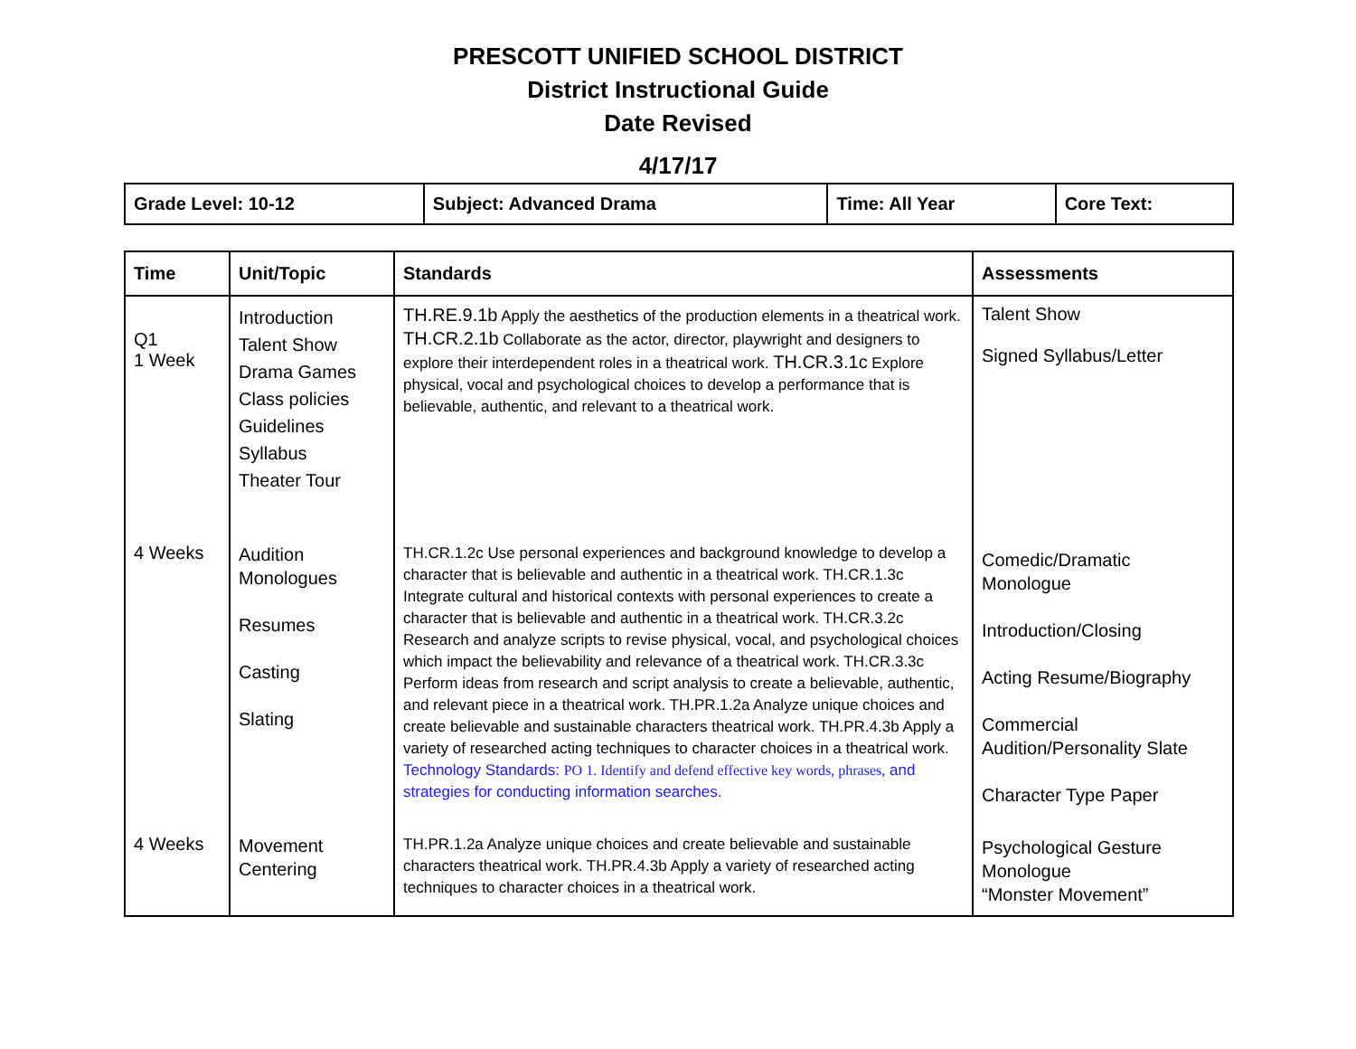PRESCOTT UNIFIED SCHOOL DISTRICT
District Instructional Guide
Date Revised
4/17/17
| Grade Level: 10-12 | Subject: Advanced Drama | Time: All Year | Core Text: |
| Time | Unit/Topic | Standards | Assessments |
| --- | --- | --- | --- |
| Q1 1 Week | Introduction Talent Show Drama Games Class policies Guidelines Syllabus Theater Tour | TH.RE.9.1b Apply the aesthetics of the production elements in a theatrical work. TH.CR.2.1b Collaborate as the actor, director, playwright and designers to explore their interdependent roles in a theatrical work. TH.CR.3.1c Explore physical, vocal and psychological choices to develop a performance that is believable, authentic, and relevant to a theatrical work. | Talent Show Signed Syllabus/Letter |
| 4 Weeks | Audition Monologues Resumes Casting Slating | TH.CR.1.2c Use personal experiences and background knowledge to develop a character that is believable and authentic in a theatrical work. TH.CR.1.3c Integrate cultural and historical contexts with personal experiences to create a character that is believable and authentic in a theatrical work. TH.CR.3.2c Research and analyze scripts to revise physical, vocal, and psychological choices which impact the believability and relevance of a theatrical work. TH.CR.3.3c Perform ideas from research and script analysis to create a believable, authentic, and relevant piece in a theatrical work. TH.PR.1.2a Analyze unique choices and create believable and sustainable characters theatrical work. TH.PR.4.3b Apply a variety of researched acting techniques to character choices in a theatrical work. Technology Standards: PO 1. Identify and defend effective key words, phrases, and strategies for conducting information searches. | Comedic/Dramatic Monologue Introduction/Closing Acting Resume/Biography Commercial Audition/Personality Slate Character Type Paper |
| 4 Weeks | Movement Centering | TH.PR.1.2a Analyze unique choices and create believable and sustainable characters theatrical work. TH.PR.4.3b Apply a variety of researched acting techniques to character choices in a theatrical work. | Psychological Gesture Monologue “Monster Movement” |